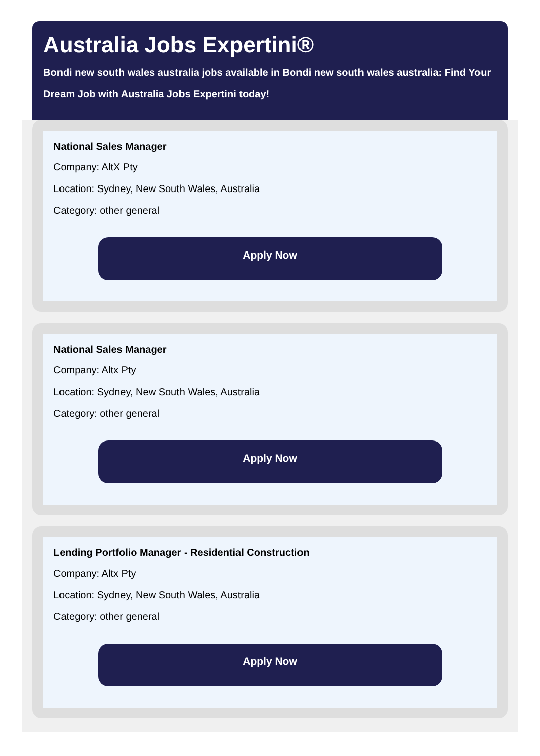Australia Jobs Expertini®
Bondi new south wales australia jobs available in Bondi new south wales australia: Find Your Dream Job with Australia Jobs Expertini today!
National Sales Manager
Company: AltX Pty
Location: Sydney, New South Wales, Australia
Category: other general
Apply Now
National Sales Manager
Company: Altx Pty
Location: Sydney, New South Wales, Australia
Category: other general
Apply Now
Lending Portfolio Manager - Residential Construction
Company: Altx Pty
Location: Sydney, New South Wales, Australia
Category: other general
Apply Now